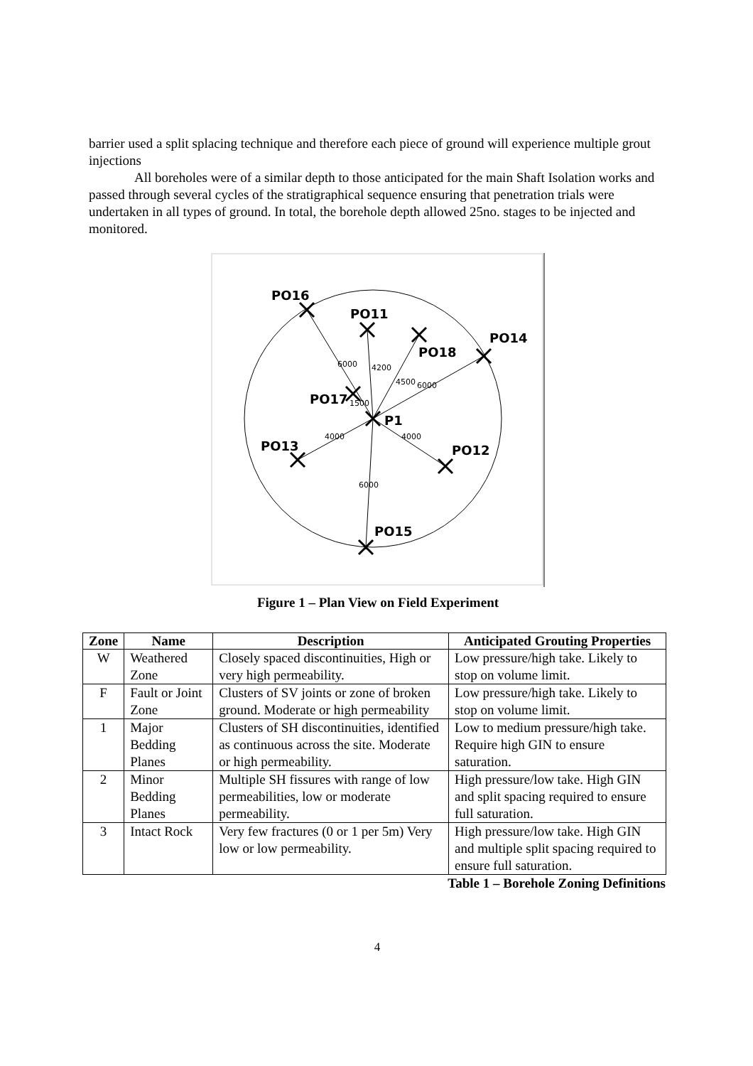barrier used a split splacing technique and therefore each piece of ground will experience multiple grout injections
All boreholes were of a similar depth to those anticipated for the main Shaft Isolation works and passed through several cycles of the stratigraphical sequence ensuring that penetration trials were undertaken in all types of ground. In total, the borehole depth allowed 25no. stages to be injected and monitored.
PO16
PO11
PO18
PO14
PO17
P1
PO13
PO12
PO15
6000
4200
4500
6000
1500
4000
4000
6000
Figure 1 – Plan View on Field Experiment
| Zone | Name | Description | Anticipated Grouting Properties |
| --- | --- | --- | --- |
| W | Weathered Zone | Closely spaced discontinuities, High or very high permeability. | Low pressure/high take. Likely to stop on volume limit. |
| F | Fault or Joint Zone | Clusters of SV joints or zone of broken ground. Moderate or high permeability | Low pressure/high take. Likely to stop on volume limit. |
| 1 | Major Bedding Planes | Clusters of SH discontinuities, identified as continuous across the site. Moderate or high permeability. | Low to medium pressure/high take. Require high GIN to ensure saturation. |
| 2 | Minor Bedding Planes | Multiple SH fissures with range of low permeabilities, low or moderate permeability. | High pressure/low take. High GIN and split spacing required to ensure full saturation. |
| 3 | Intact Rock | Very few fractures (0 or 1 per 5m) Very low or low permeability. | High pressure/low take. High GIN and multiple split spacing required to ensure full saturation. |
Table 1 – Borehole Zoning Definitions
4